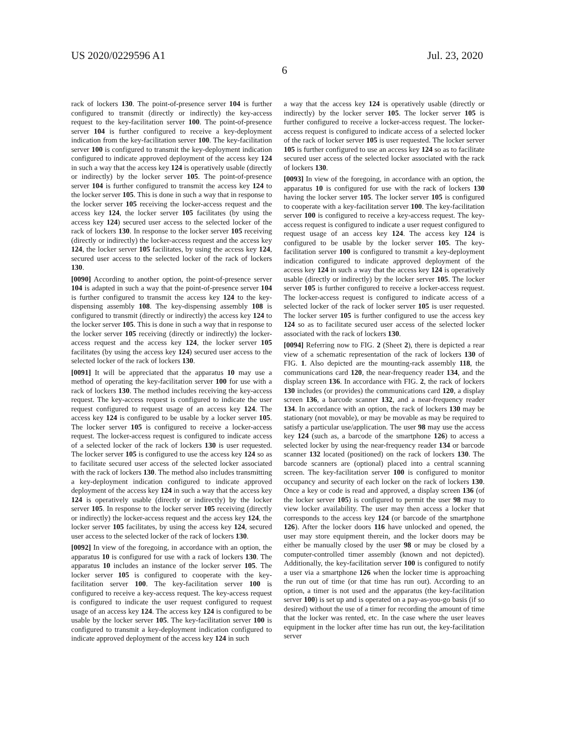US 2020/0229596 A1 Jul. 23, 2020
6
rack of lockers 130. The point-of-presence server 104 is further configured to transmit (directly or indirectly) the key-access request to the key-facilitation server 100. The point-of-presence server 104 is further configured to receive a key-deployment indication from the key-facilitation server 100. The key-facilitation server 100 is configured to transmit the key-deployment indication configured to indicate approved deployment of the access key 124 in such a way that the access key 124 is operatively usable (directly or indirectly) by the locker server 105. The point-of-presence server 104 is further configured to transmit the access key 124 to the locker server 105. This is done in such a way that in response to the locker server 105 receiving the locker-access request and the access key 124, the locker server 105 facilitates (by using the access key 124) secured user access to the selected locker of the rack of lockers 130. In response to the locker server 105 receiving (directly or indirectly) the locker-access request and the access key 124, the locker server 105 facilitates, by using the access key 124, secured user access to the selected locker of the rack of lockers 130.
[0090] According to another option, the point-of-presence server 104 is adapted in such a way that the point-of-presence server 104 is further configured to transmit the access key 124 to the key-dispensing assembly 108. The key-dispensing assembly 108 is configured to transmit (directly or indirectly) the access key 124 to the locker server 105. This is done in such a way that in response to the locker server 105 receiving (directly or indirectly) the locker-access request and the access key 124, the locker server 105 facilitates (by using the access key 124) secured user access to the selected locker of the rack of lockers 130.
[0091] It will be appreciated that the apparatus 10 may use a method of operating the key-facilitation server 100 for use with a rack of lockers 130. The method includes receiving the key-access request. The key-access request is configured to indicate the user request configured to request usage of an access key 124. The access key 124 is configured to be usable by a locker server 105. The locker server 105 is configured to receive a locker-access request. The locker-access request is configured to indicate access of a selected locker of the rack of lockers 130 is user requested. The locker server 105 is configured to use the access key 124 so as to facilitate secured user access of the selected locker associated with the rack of lockers 130. The method also includes transmitting a key-deployment indication configured to indicate approved deployment of the access key 124 in such a way that the access key 124 is operatively usable (directly or indirectly) by the locker server 105. In response to the locker server 105 receiving (directly or indirectly) the locker-access request and the access key 124, the locker server 105 facilitates, by using the access key 124, secured user access to the selected locker of the rack of lockers 130.
[0092] In view of the foregoing, in accordance with an option, the apparatus 10 is configured for use with a rack of lockers 130. The apparatus 10 includes an instance of the locker server 105. The locker server 105 is configured to cooperate with the key-facilitation server 100. The key-facilitation server 100 is configured to receive a key-access request. The key-access request is configured to indicate the user request configured to request usage of an access key 124. The access key 124 is configured to be usable by the locker server 105. The key-facilitation server 100 is configured to transmit a key-deployment indication configured to indicate approved deployment of the access key 124 in such
a way that the access key 124 is operatively usable (directly or indirectly) by the locker server 105. The locker server 105 is further configured to receive a locker-access request. The locker-access request is configured to indicate access of a selected locker of the rack of locker server 105 is user requested. The locker server 105 is further configured to use an access key 124 so as to facilitate secured user access of the selected locker associated with the rack of lockers 130.
[0093] In view of the foregoing, in accordance with an option, the apparatus 10 is configured for use with the rack of lockers 130 having the locker server 105. The locker server 105 is configured to cooperate with a key-facilitation server 100. The key-facilitation server 100 is configured to receive a key-access request. The key-access request is configured to indicate a user request configured to request usage of an access key 124. The access key 124 is configured to be usable by the locker server 105. The key-facilitation server 100 is configured to transmit a key-deployment indication configured to indicate approved deployment of the access key 124 in such a way that the access key 124 is operatively usable (directly or indirectly) by the locker server 105. The locker server 105 is further configured to receive a locker-access request. The locker-access request is configured to indicate access of a selected locker of the rack of locker server 105 is user requested. The locker server 105 is further configured to use the access key 124 so as to facilitate secured user access of the selected locker associated with the rack of lockers 130.
[0094] Referring now to FIG. 2 (Sheet 2), there is depicted a rear view of a schematic representation of the rack of lockers 130 of FIG. 1. Also depicted are the mounting-rack assembly 118, the communications card 120, the near-frequency reader 134, and the display screen 136. In accordance with FIG. 2, the rack of lockers 130 includes (or provides) the communications card 120, a display screen 136, a barcode scanner 132, and a near-frequency reader 134. In accordance with an option, the rack of lockers 130 may be stationary (not movable), or may be movable as may be required to satisfy a particular use/application. The user 98 may use the access key 124 (such as, a barcode of the smartphone 126) to access a selected locker by using the near-frequency reader 134 or barcode scanner 132 located (positioned) on the rack of lockers 130. The barcode scanners are (optional) placed into a central scanning screen. The key-facilitation server 100 is configured to monitor occupancy and security of each locker on the rack of lockers 130. Once a key or code is read and approved, a display screen 136 (of the locker server 105) is configured to permit the user 98 may to view locker availability. The user may then access a locker that corresponds to the access key 124 (or barcode of the smartphone 126). After the locker doors 116 have unlocked and opened, the user may store equipment therein, and the locker doors may be either be manually closed by the user 98 or may be closed by a computer-controlled timer assembly (known and not depicted). Additionally, the key-facilitation server 100 is configured to notify a user via a smartphone 126 when the locker time is approaching the run out of time (or that time has run out). According to an option, a timer is not used and the apparatus (the key-facilitation server 100) is set up and is operated on a pay-as-you-go basis (if so desired) without the use of a timer for recording the amount of time that the locker was rented, etc. In the case where the user leaves equipment in the locker after time has run out, the key-facilitation server